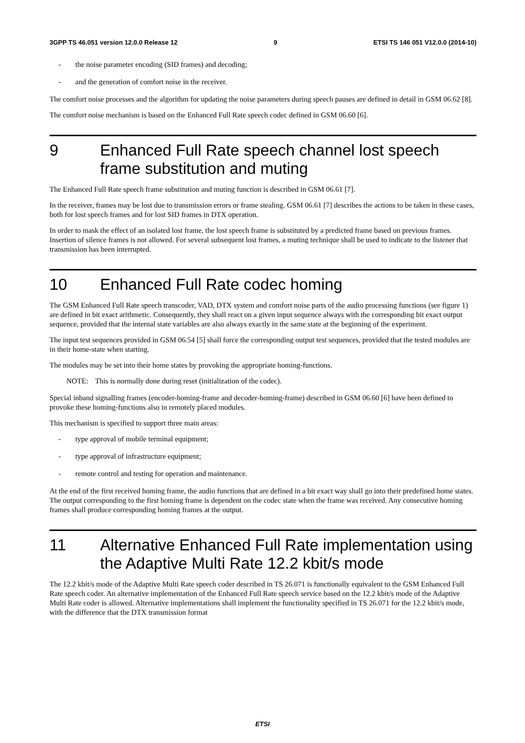3GPP TS 46.051 version 12.0.0 Release 12 9 ETSI TS 146 051 V12.0.0 (2014-10)
- the noise parameter encoding (SID frames) and decoding;
- and the generation of comfort noise in the receiver.
The comfort noise processes and the algorithm for updating the noise parameters during speech pauses are defined in detail in GSM 06.62 [8].
The comfort noise mechanism is based on the Enhanced Full Rate speech codec defined in GSM 06.60 [6].
9 Enhanced Full Rate speech channel lost speech frame substitution and muting
The Enhanced Full Rate speech frame substitution and muting function is described in GSM 06.61 [7].
In the receiver, frames may be lost due to transmission errors or frame stealing. GSM 06.61 [7] describes the actions to be taken in these cases, both for lost speech frames and for lost SID frames in DTX operation.
In order to mask the effect of an isolated lost frame, the lost speech frame is substituted by a predicted frame based on previous frames. Insertion of silence frames is not allowed. For several subsequent lost frames, a muting technique shall be used to indicate to the listener that transmission has been interrupted.
10 Enhanced Full Rate codec homing
The GSM Enhanced Full Rate speech transcoder, VAD, DTX system and comfort noise parts of the audio processing functions (see figure 1) are defined in bit exact arithmetic. Consequently, they shall react on a given input sequence always with the corresponding bit exact output sequence, provided that the internal state variables are also always exactly in the same state at the beginning of the experiment.
The input test sequences provided in GSM 06.54 [5] shall force the corresponding output test sequences, provided that the tested modules are in their home-state when starting.
The modules may be set into their home states by provoking the appropriate homing-functions.
NOTE: This is normally done during reset (initialization of the codec).
Special inband signalling frames (encoder-homing-frame and decoder-homing-frame) described in GSM 06.60 [6] have been defined to provoke these homing-functions also in remotely placed modules.
This mechanism is specified to support three main areas:
- type approval of mobile terminal equipment;
- type approval of infrastructure equipment;
- remote control and testing for operation and maintenance.
At the end of the first received homing frame, the audio functions that are defined in a bit exact way shall go into their predefined home states. The output corresponding to the first homing frame is dependent on the codec state when the frame was received. Any consecutive homing frames shall produce corresponding homing frames at the output.
11 Alternative Enhanced Full Rate implementation using the Adaptive Multi Rate 12.2 kbit/s mode
The 12.2 kbit/s mode of the Adaptive Multi Rate speech coder described in TS 26.071 is functionally equivalent to the GSM Enhanced Full Rate speech coder. An alternative implementation of the Enhanced Full Rate speech service based on the 12.2 kbit/s mode of the Adaptive Multi Rate coder is allowed. Alternative implementations shall implement the functionality specified in TS 26.071 for the 12.2 kbit/s mode, with the difference that the DTX transmission format
ETSI